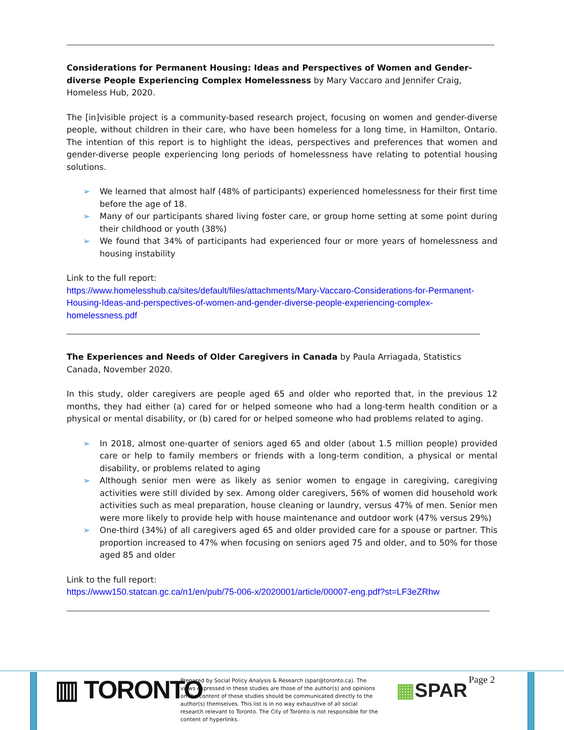Considerations for Permanent Housing: Ideas and Perspectives of Women and Gender-diverse People Experiencing Complex Homelessness by Mary Vaccaro and Jennifer Craig, Homeless Hub, 2020.
The [in]visible project is a community-based research project, focusing on women and gender-diverse people, without children in their care, who have been homeless for a long time, in Hamilton, Ontario. The intention of this report is to highlight the ideas, perspectives and preferences that women and gender-diverse people experiencing long periods of homelessness have relating to potential housing solutions.
➢ We learned that almost half (48% of participants) experienced homelessness for their first time before the age of 18.
➢ Many of our participants shared living foster care, or group home setting at some point during their childhood or youth (38%)
➢ We found that 34% of participants had experienced four or more years of homelessness and housing instability
Link to the full report:
https://www.homelesshub.ca/sites/default/files/attachments/Mary-Vaccaro-Considerations-for-Permanent-Housing-Ideas-and-perspectives-of-women-and-gender-diverse-people-experiencing-complex-homelessness.pdf
The Experiences and Needs of Older Caregivers in Canada by Paula Arriagada, Statistics Canada, November 2020.
In this study, older caregivers are people aged 65 and older who reported that, in the previous 12 months, they had either (a) cared for or helped someone who had a long-term health condition or a physical or mental disability, or (b) cared for or helped someone who had problems related to aging.
➢ In 2018, almost one-quarter of seniors aged 65 and older (about 1.5 million people) provided care or help to family members or friends with a long-term condition, a physical or mental disability, or problems related to aging
➢ Although senior men were as likely as senior women to engage in caregiving, caregiving activities were still divided by sex. Among older caregivers, 56% of women did household work activities such as meal preparation, house cleaning or laundry, versus 47% of men. Senior men were more likely to provide help with house maintenance and outdoor work (47% versus 29%)
➢ One-third (34%) of all caregivers aged 65 and older provided care for a spouse or partner. This proportion increased to 47% when focusing on seniors aged 75 and older, and to 50% for those aged 85 and older
Link to the full report:
https://www150.statcan.gc.ca/n1/en/pub/75-006-x/2020001/article/00007-eng.pdf?st=LF3eZRhw
▥ TORONTO
Prepared by Social Policy Analysis & Research (spar@toronto.ca). The views expressed in these studies are those of the author(s) and opinions on the content of these studies should be communicated directly to the author(s) themselves. This list is in no way exhaustive of all social research relevant to Toronto. The City of Toronto is not responsible for the content of hyperlinks.
▦SPAR Page 2